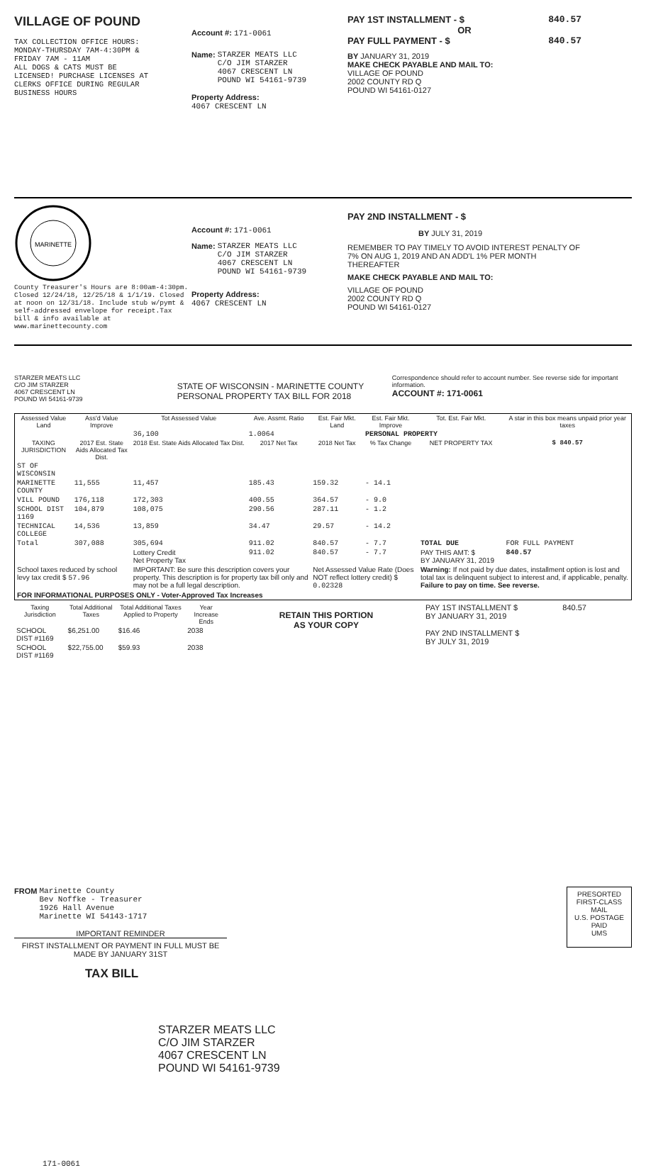VILLAGE OF POUND
TAX COLLECTION OFFICE HOURS:
MONDAY-THURSDAY 7AM-4:30PM &
FRIDAY 7AM - 11AM
ALL DOGS & CATS MUST BE
LICENSED! PURCHASE LICENSES AT
CLERKS OFFICE DURING REGULAR
BUSINESS HOURS
Account #: 171-0061
Name: STARZER MEATS LLC
C/O JIM STARZER
4067 CRESCENT LN
POUND WI 54161-9739
Property Address:
4067 CRESCENT LN
PAY 1ST INSTALLMENT - $ 840.57
OR
PAY FULL PAYMENT - $ 840.57
BY JANUARY 31, 2019
MAKE CHECK PAYABLE AND MAIL TO:
VILLAGE OF POUND
2002 COUNTY RD Q
POUND WI 54161-0127
MARINETTE
County Treasurer's Hours are 8:00am-4:30pm. Closed 12/24/18, 12/25/18 & 1/1/19. Closed at noon on 12/31/18. Include stub w/pymt & self-addressed envelope for receipt.Tax bill & info available at www.marinettecounty.com
Account #: 171-0061
Name: STARZER MEATS LLC
C/O JIM STARZER
4067 CRESCENT LN
POUND WI 54161-9739
Property Address:
4067 CRESCENT LN
PAY 2ND INSTALLMENT - $
BY JULY 31, 2019
REMEMBER TO PAY TIMELY TO AVOID INTEREST PENALTY OF 7% ON AUG 1, 2019 AND AN ADD'L 1% PER MONTH THEREAFTER
MAKE CHECK PAYABLE AND MAIL TO:
VILLAGE OF POUND
2002 COUNTY RD Q
POUND WI 54161-0127
STARZER MEATS LLC
C/O JIM STARZER
4067 CRESCENT LN
POUND WI 54161-9739
STATE OF WISCONSIN - MARINETTE COUNTY
PERSONAL PROPERTY TAX BILL FOR 2018
Correspondence should refer to account number. See reverse side for important information.
ACCOUNT #: 171-0061
| Assessed Value Land | Ass'd Value Improve | Tot Assessed Value | Ave. Assmt. Ratio | Est. Fair Mkt. Land | Est. Fair Mkt. Improve | Tot. Est. Fair Mkt. | A star in this box means unpaid prior year taxes |
| --- | --- | --- | --- | --- | --- | --- | --- |
| | | 36,100 | 1.0064 | | PERSONAL PROPERTY | | |
| TAXING JURISDICTION | 2017 Est. State Aids Allocated Tax Dist. | 2018 Est. State Aids Allocated Tax Dist. | 2017 Net Tax | 2018 Net Tax | % Tax Change | NET PROPERTY TAX | $ 840.57 |
| ST OF WISCONSIN | | | | | | | |
| MARINETTE COUNTY | 11,555 | 11,457 | 185.43 | 159.32 | - 14.1 | | |
| VILL POUND | 176,118 | 172,303 | 400.55 | 364.57 | - 9.0 | | |
| SCHOOL DIST 1169 | 104,879 | 108,075 | 290.56 | 287.11 | - 1.2 | | |
| TECHNICAL COLLEGE | 14,536 | 13,859 | 34.47 | 29.57 | - 14.2 | | |
| Total | 307,088 | 305,694 | 911.02 | 840.57 | - 7.7 | TOTAL DUE | FOR FULL PAYMENT |
| | | Lottery Credit Net Property Tax | 911.02 | 840.57 | - 7.7 | PAY THIS AMT: $ BY JANUARY 31, 2019 | 840.57 |
| School taxes reduced by school levy tax credit $ 57.96 | | IMPORTANT: Be sure this description covers your property. This description is for property tax bill only and may not be a full legal description. | | Net Assessed Value Rate (Does NOT reflect lottery credit) $ 0.02328 | | Warning: If not paid by due dates, installment option is lost and total tax is delinquent subject to interest and, if applicable, penalty. Failure to pay on time. See reverse. | |
| FOR INFORMATIONAL PURPOSES ONLY - Voter-Approved Tax Increases | | | | | | | |
| Taxing Jurisdiction | Total Additional Taxes | Total Additional Taxes Applied to Property | Year Increase Ends |
| --- | --- | --- | --- |
| SCHOOL DIST #1169 | $6,251.00 | $16.46 | 2038 |
| SCHOOL DIST #1169 | $22,755.00 | $59.93 | 2038 |
RETAIN THIS PORTION
AS YOUR COPY
PAY 1ST INSTALLMENT $ 840.57
BY JANUARY 31, 2019
PAY 2ND INSTALLMENT $
BY JULY 31, 2019
FROM Marinette County
Bev Noffke - Treasurer
1926 Hall Avenue
Marinette WI 54143-1717
IMPORTANT REMINDER
FIRST INSTALLMENT OR PAYMENT IN FULL MUST BE MADE BY JANUARY 31ST
TAX BILL
PRESORTED
FIRST-CLASS MAIL
U.S. POSTAGE
PAID
UMS
STARZER MEATS LLC
C/O JIM STARZER
4067 CRESCENT LN
POUND WI 54161-9739
171-0061